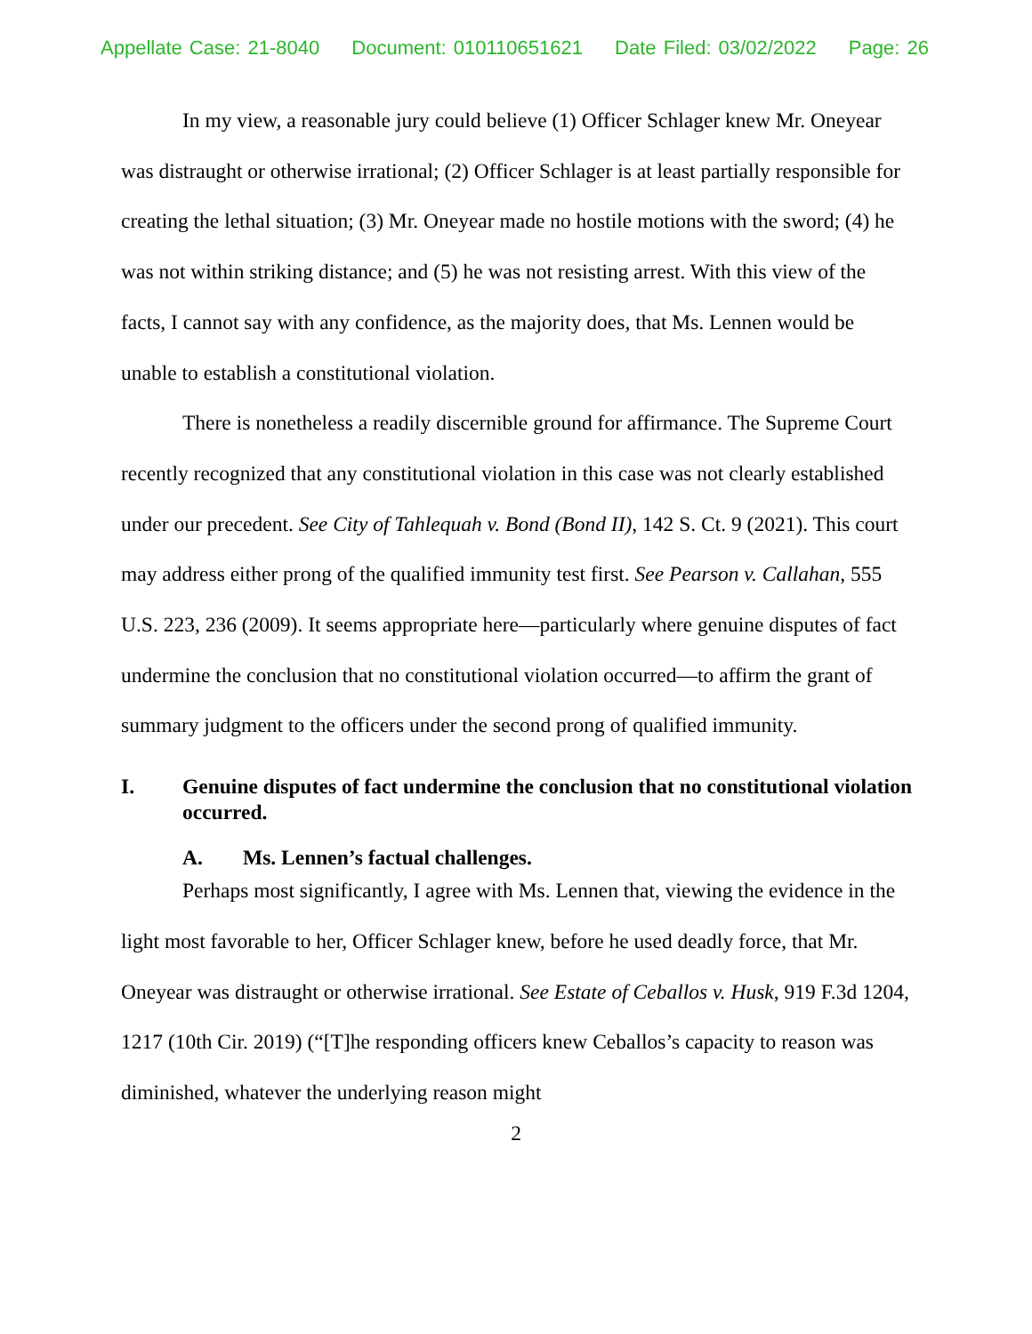Appellate Case: 21-8040 Document: 010110651621 Date Filed: 03/02/2022 Page: 26
In my view, a reasonable jury could believe (1) Officer Schlager knew Mr. Oneyear was distraught or otherwise irrational; (2) Officer Schlager is at least partially responsible for creating the lethal situation; (3) Mr. Oneyear made no hostile motions with the sword; (4) he was not within striking distance; and (5) he was not resisting arrest. With this view of the facts, I cannot say with any confidence, as the majority does, that Ms. Lennen would be unable to establish a constitutional violation.
There is nonetheless a readily discernible ground for affirmance. The Supreme Court recently recognized that any constitutional violation in this case was not clearly established under our precedent. See City of Tahlequah v. Bond (Bond II), 142 S. Ct. 9 (2021). This court may address either prong of the qualified immunity test first. See Pearson v. Callahan, 555 U.S. 223, 236 (2009). It seems appropriate here—particularly where genuine disputes of fact undermine the conclusion that no constitutional violation occurred—to affirm the grant of summary judgment to the officers under the second prong of qualified immunity.
I. Genuine disputes of fact undermine the conclusion that no constitutional violation occurred.
A. Ms. Lennen’s factual challenges.
Perhaps most significantly, I agree with Ms. Lennen that, viewing the evidence in the light most favorable to her, Officer Schlager knew, before he used deadly force, that Mr. Oneyear was distraught or otherwise irrational. See Estate of Ceballos v. Husk, 919 F.3d 1204, 1217 (10th Cir. 2019) (“[T]he responding officers knew Ceballos’s capacity to reason was diminished, whatever the underlying reason might
2